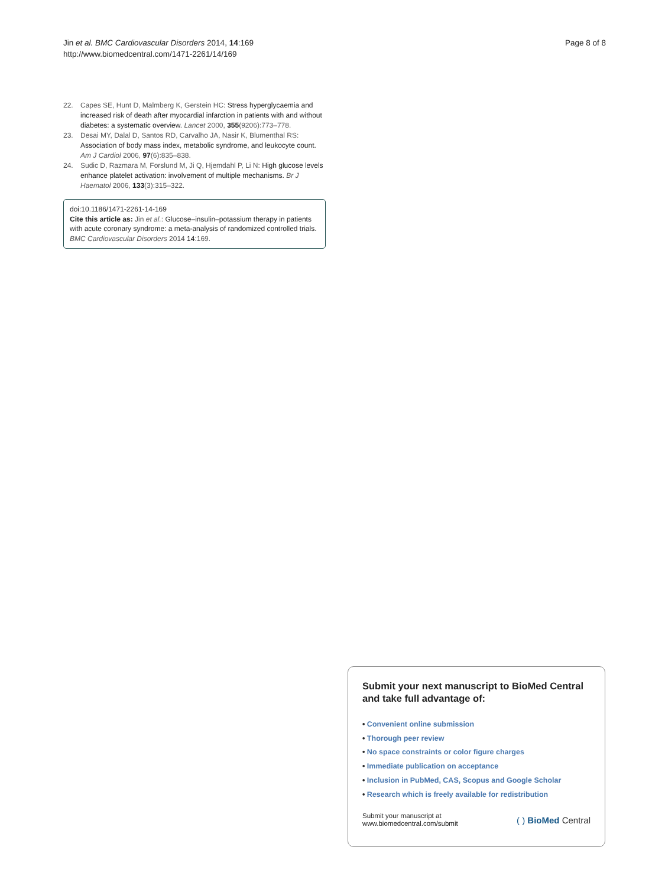Jin et al. BMC Cardiovascular Disorders 2014, 14:169
http://www.biomedcentral.com/1471-2261/14/169
Page 8 of 8
22. Capes SE, Hunt D, Malmberg K, Gerstein HC: Stress hyperglycaemia and increased risk of death after myocardial infarction in patients with and without diabetes: a systematic overview. Lancet 2000, 355(9206):773–778.
23. Desai MY, Dalal D, Santos RD, Carvalho JA, Nasir K, Blumenthal RS: Association of body mass index, metabolic syndrome, and leukocyte count. Am J Cardiol 2006, 97(6):835–838.
24. Sudic D, Razmara M, Forslund M, Ji Q, Hjemdahl P, Li N: High glucose levels enhance platelet activation: involvement of multiple mechanisms. Br J Haematol 2006, 133(3):315–322.
doi:10.1186/1471-2261-14-169
Cite this article as: Jin et al.: Glucose–insulin–potassium therapy in patients with acute coronary syndrome: a meta-analysis of randomized controlled trials. BMC Cardiovascular Disorders 2014 14:169.
Submit your next manuscript to BioMed Central and take full advantage of:
• Convenient online submission
• Thorough peer review
• No space constraints or color figure charges
• Immediate publication on acceptance
• Inclusion in PubMed, CAS, Scopus and Google Scholar
• Research which is freely available for redistribution
Submit your manuscript at
www.biomedcentral.com/submit
( ) BioMed Central